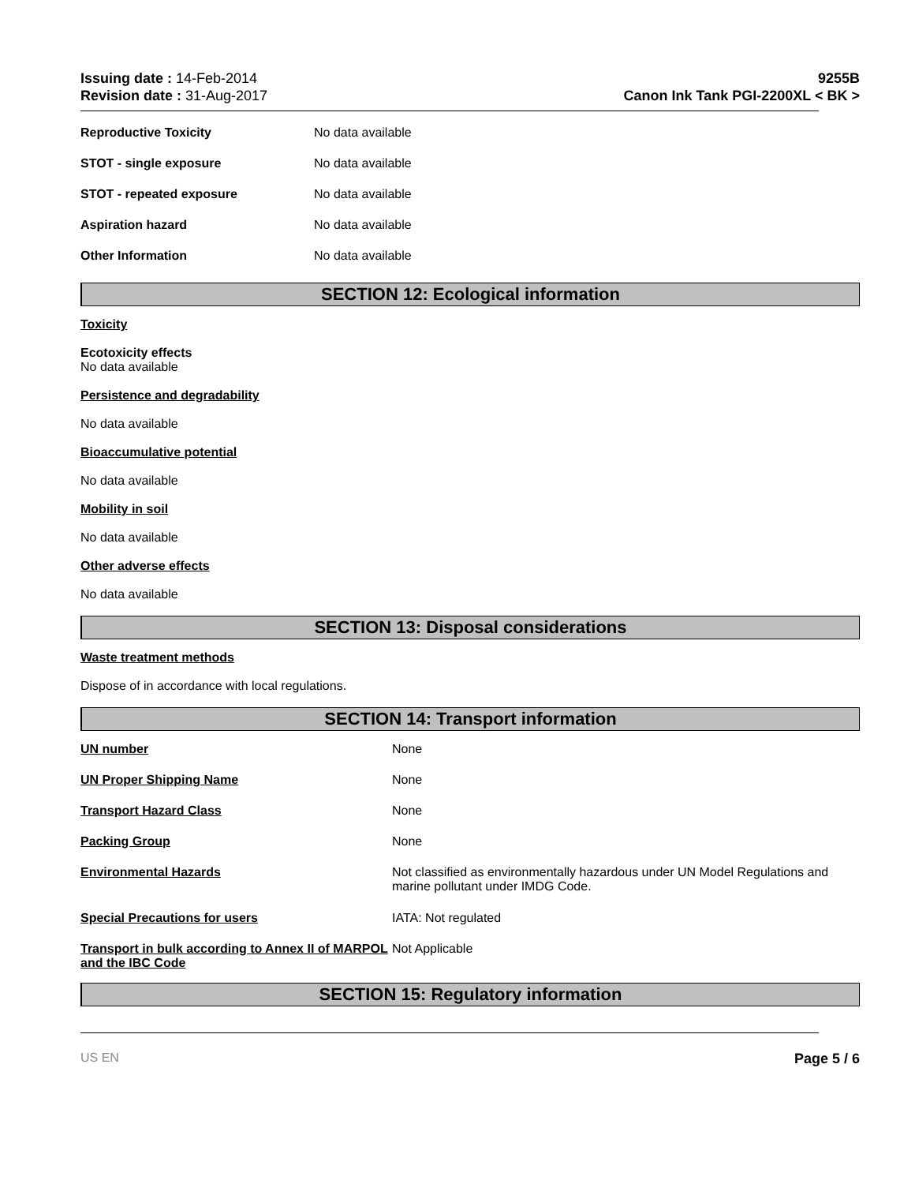Issuing date : 14-Feb-2014
Revision date : 31-Aug-2017
9255B
Canon Ink Tank PGI-2200XL < BK >
| Reproductive Toxicity | No data available |
| STOT - single exposure | No data available |
| STOT - repeated exposure | No data available |
| Aspiration hazard | No data available |
| Other Information | No data available |
SECTION 12: Ecological information
Toxicity
Ecotoxicity effects
No data available
Persistence and degradability
No data available
Bioaccumulative potential
No data available
Mobility in soil
No data available
Other adverse effects
No data available
SECTION 13: Disposal considerations
Waste treatment methods
Dispose of in accordance with local regulations.
SECTION 14: Transport information
| UN number | None |
| UN Proper Shipping Name | None |
| Transport Hazard Class | None |
| Packing Group | None |
| Environmental Hazards | Not classified as environmentally hazardous under UN Model Regulations and marine pollutant under IMDG Code. |
| Special Precautions for users | IATA: Not regulated |
| Transport in bulk according to Annex II of MARPOL and the IBC Code | Not Applicable |
SECTION 15: Regulatory information
US EN Page 5 / 6